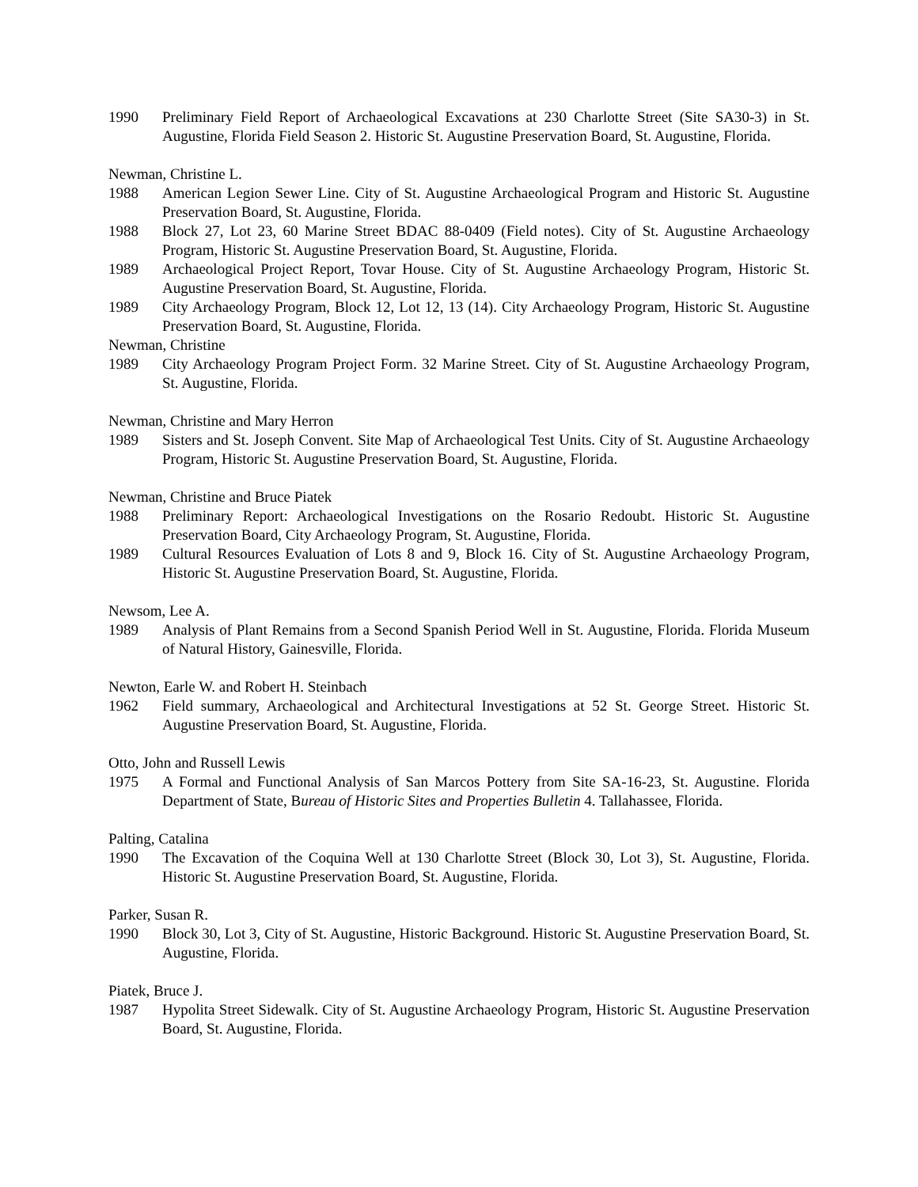1990 Preliminary Field Report of Archaeological Excavations at 230 Charlotte Street (Site SA30-3) in St. Augustine, Florida Field Season 2. Historic St. Augustine Preservation Board, St. Augustine, Florida.
Newman, Christine L.
1988 American Legion Sewer Line. City of St. Augustine Archaeological Program and Historic St. Augustine Preservation Board, St. Augustine, Florida.
1988 Block 27, Lot 23, 60 Marine Street BDAC 88-0409 (Field notes). City of St. Augustine Archaeology Program, Historic St. Augustine Preservation Board, St. Augustine, Florida.
1989 Archaeological Project Report, Tovar House. City of St. Augustine Archaeology Program, Historic St. Augustine Preservation Board, St. Augustine, Florida.
1989 City Archaeology Program, Block 12, Lot 12, 13 (14). City Archaeology Program, Historic St. Augustine Preservation Board, St. Augustine, Florida.
Newman, Christine
1989 City Archaeology Program Project Form. 32 Marine Street. City of St. Augustine Archaeology Program, St. Augustine, Florida.
Newman, Christine and Mary Herron
1989 Sisters and St. Joseph Convent. Site Map of Archaeological Test Units. City of St. Augustine Archaeology Program, Historic St. Augustine Preservation Board, St. Augustine, Florida.
Newman, Christine and Bruce Piatek
1988 Preliminary Report: Archaeological Investigations on the Rosario Redoubt. Historic St. Augustine Preservation Board, City Archaeology Program, St. Augustine, Florida.
1989 Cultural Resources Evaluation of Lots 8 and 9, Block 16. City of St. Augustine Archaeology Program, Historic St. Augustine Preservation Board, St. Augustine, Florida.
Newsom, Lee A.
1989 Analysis of Plant Remains from a Second Spanish Period Well in St. Augustine, Florida. Florida Museum of Natural History, Gainesville, Florida.
Newton, Earle W. and Robert H. Steinbach
1962 Field summary, Archaeological and Architectural Investigations at 52 St. George Street. Historic St. Augustine Preservation Board, St. Augustine, Florida.
Otto, John and Russell Lewis
1975 A Formal and Functional Analysis of San Marcos Pottery from Site SA-16-23, St. Augustine. Florida Department of State, Bureau of Historic Sites and Properties Bulletin 4. Tallahassee, Florida.
Palting, Catalina
1990 The Excavation of the Coquina Well at 130 Charlotte Street (Block 30, Lot 3), St. Augustine, Florida. Historic St. Augustine Preservation Board, St. Augustine, Florida.
Parker, Susan R.
1990 Block 30, Lot 3, City of St. Augustine, Historic Background. Historic St. Augustine Preservation Board, St. Augustine, Florida.
Piatek, Bruce J.
1987 Hypolita Street Sidewalk. City of St. Augustine Archaeology Program, Historic St. Augustine Preservation Board, St. Augustine, Florida.